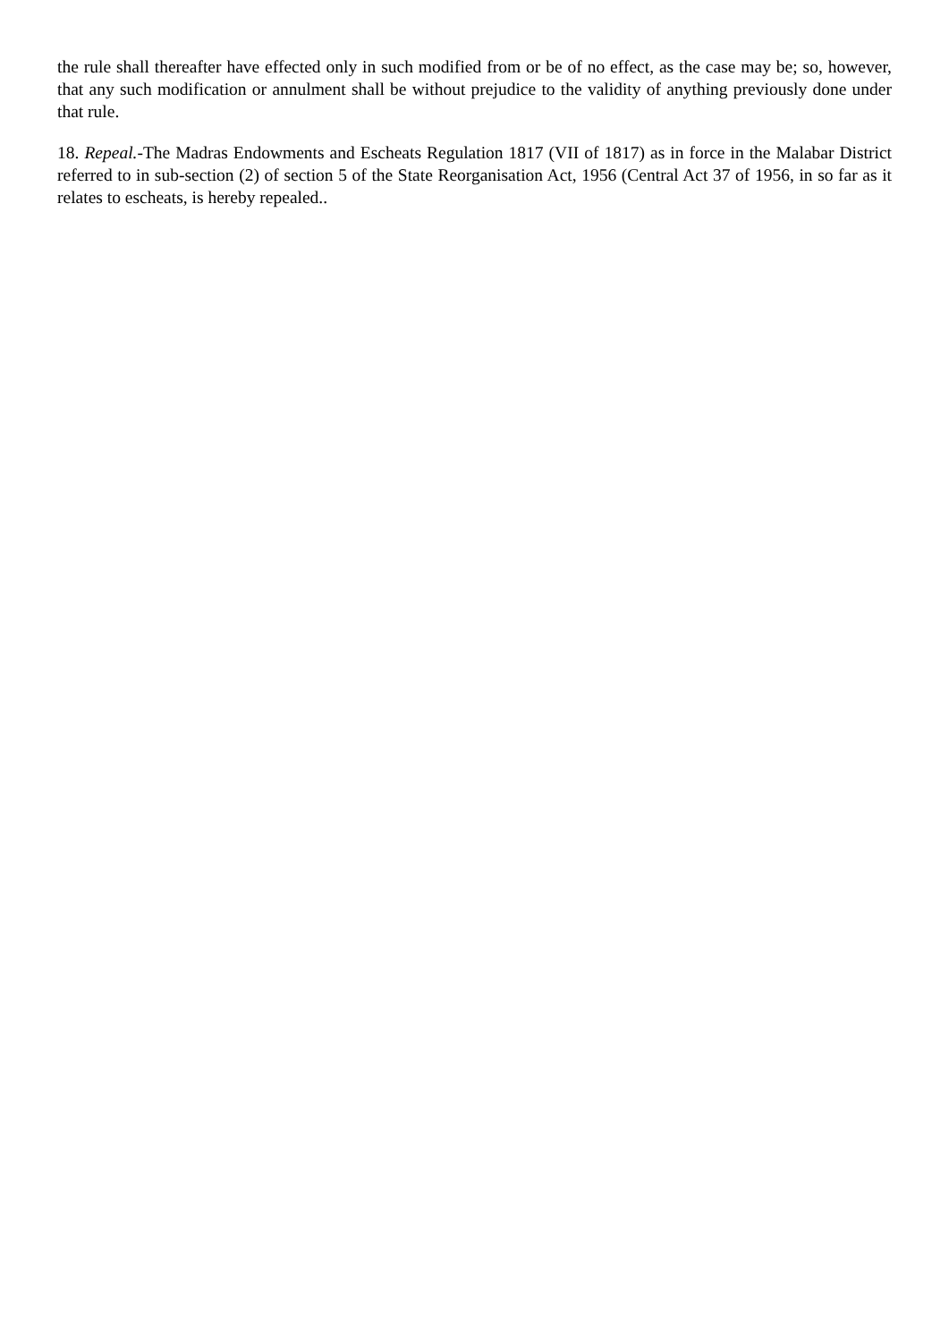the rule shall thereafter have effected only in such modified from or be of no effect, as the case may be; so, however, that any such modification or annulment shall be without prejudice to the validity of anything previously done under that rule.
18. Repeal.-The Madras Endowments and Escheats Regulation 1817 (VII of 1817) as in force in the Malabar District referred to in sub-section (2) of section 5 of the State Reorganisation Act, 1956 (Central Act 37 of 1956, in so far as it relates to escheats, is hereby repealed..